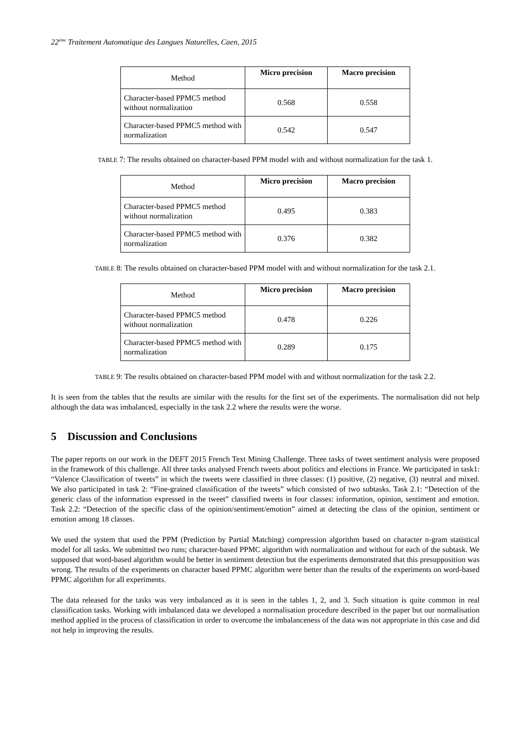22<sup>ème</sup> Traitement Automatique des Langues Naturelles, Caen, 2015
| Method | Micro precision | Macro precision |
| --- | --- | --- |
| Character-based PPMC5 method without normalization | 0.568 | 0.558 |
| Character-based PPMC5 method with normalization | 0.542 | 0.547 |
TABLE 7: The results obtained on character-based PPM model with and without normalization for the task 1.
| Method | Micro precision | Macro precision |
| --- | --- | --- |
| Character-based PPMC5 method without normalization | 0.495 | 0.383 |
| Character-based PPMC5 method with normalization | 0.376 | 0.382 |
TABLE 8: The results obtained on character-based PPM model with and without normalization for the task 2.1.
| Method | Micro precision | Macro precision |
| --- | --- | --- |
| Character-based PPMC5 method without normalization | 0.478 | 0.226 |
| Character-based PPMC5 method with normalization | 0.289 | 0.175 |
TABLE 9: The results obtained on character-based PPM model with and without normalization for the task 2.2.
It is seen from the tables that the results are similar with the results for the first set of the experiments. The normalisation did not help although the data was imbalanced, especially in the task 2.2 where the results were the worse.
5 Discussion and Conclusions
The paper reports on our work in the DEFT 2015 French Text Mining Challenge. Three tasks of tweet sentiment analysis were proposed in the framework of this challenge. All three tasks analysed French tweets about politics and elections in France. We participated in task1: “Valence Classification of tweets” in which the tweets were classified in three classes: (1) positive, (2) negative, (3) neutral and mixed. We also participated in task 2: “Fine-grained classification of the tweets” which consisted of two subtasks. Task 2.1: “Detection of the generic class of the information expressed in the tweet” classified tweets in four classes: information, opinion, sentiment and emotion. Task 2.2: “Detection of the specific class of the opinion/sentiment/emotion” aimed at detecting the class of the opinion, sentiment or emotion among 18 classes.
We used the system that used the PPM (Prediction by Partial Matching) compression algorithm based on character n-gram statistical model for all tasks. We submitted two runs; character-based PPMC algorithm with normalization and without for each of the subtask. We supposed that word-based algorithm would be better in sentiment detection but the experiments demonstrated that this presupposition was wrong. The results of the experiments on character based PPMC algorithm were better than the results of the experiments on word-based PPMC algorithm for all experiments.
The data released for the tasks was very imbalanced as it is seen in the tables 1, 2, and 3. Such situation is quite common in real classification tasks. Working with imbalanced data we developed a normalisation procedure described in the paper but our normalisation method applied in the process of classification in order to overcome the imbalanceness of the data was not appropriate in this case and did not help in improving the results.